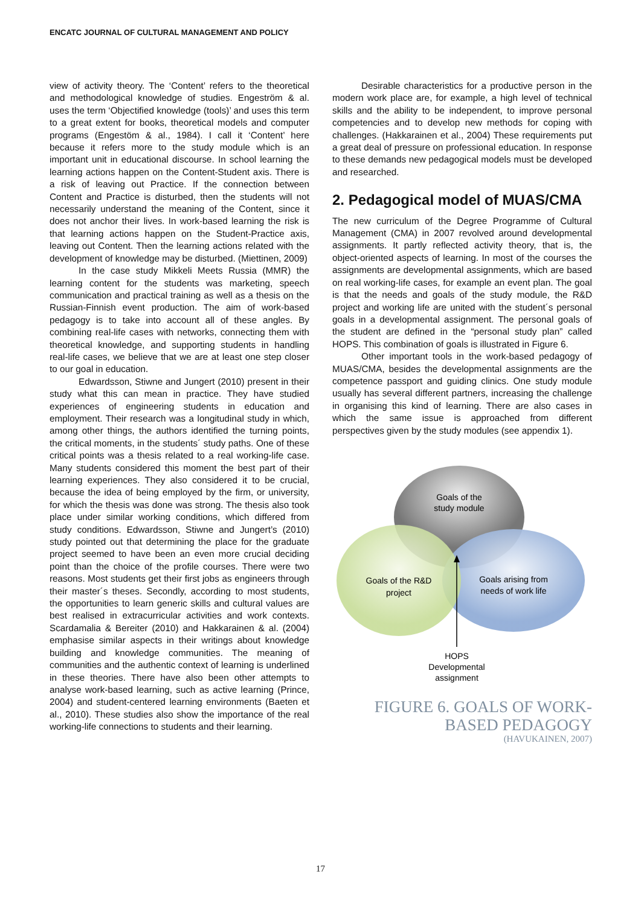ENCATC JOURNAL OF CULTURAL MANAGEMENT AND POLICY
view of activity theory. The ‘Content’ refers to the theoretical and methodological knowledge of studies. Engeström & al. uses the term ‘Objectified knowledge (tools)’ and uses this term to a great extent for books, theoretical models and computer programs (Engestöm & al., 1984). I call it ‘Content’ here because it refers more to the study module which is an important unit in educational discourse. In school learning the learning actions happen on the Content-Student axis. There is a risk of leaving out Practice. If the connection between Content and Practice is disturbed, then the students will not necessarily understand the meaning of the Content, since it does not anchor their lives. In work-based learning the risk is that learning actions happen on the Student-Practice axis, leaving out Content. Then the learning actions related with the development of knowledge may be disturbed. (Miettinen, 2009)
In the case study Mikkeli Meets Russia (MMR) the learning content for the students was marketing, speech communication and practical training as well as a thesis on the Russian-Finnish event production. The aim of work-based pedagogy is to take into account all of these angles. By combining real-life cases with networks, connecting them with theoretical knowledge, and supporting students in handling real-life cases, we believe that we are at least one step closer to our goal in education.
Edwardsson, Stiwne and Jungert (2010) present in their study what this can mean in practice. They have studied experiences of engineering students in education and employment. Their research was a longitudinal study in which, among other things, the authors identified the turning points, the critical moments, in the students´ study paths. One of these critical points was a thesis related to a real working-life case. Many students considered this moment the best part of their learning experiences. They also considered it to be crucial, because the idea of being employed by the firm, or university, for which the thesis was done was strong. The thesis also took place under similar working conditions, which differed from study conditions. Edwardsson, Stiwne and Jungert’s (2010) study pointed out that determining the place for the graduate project seemed to have been an even more crucial deciding point than the choice of the profile courses. There were two reasons. Most students get their first jobs as engineers through their master´s theses. Secondly, according to most students, the opportunities to learn generic skills and cultural values are best realised in extracurricular activities and work contexts. Scardamalia & Bereiter (2010) and Hakkarainen & al. (2004) emphasise similar aspects in their writings about knowledge building and knowledge communities. The meaning of communities and the authentic context of learning is underlined in these theories. There have also been other attempts to analyse work-based learning, such as active learning (Prince, 2004) and student-centered learning environments (Baeten et al., 2010). These studies also show the importance of the real working-life connections to students and their learning.
Desirable characteristics for a productive person in the modern work place are, for example, a high level of technical skills and the ability to be independent, to improve personal competencies and to develop new methods for coping with challenges. (Hakkarainen et al., 2004) These requirements put a great deal of pressure on professional education. In response to these demands new pedagogical models must be developed and researched.
2. Pedagogical model of MUAS/CMA
The new curriculum of the Degree Programme of Cultural Management (CMA) in 2007 revolved around developmental assignments. It partly reflected activity theory, that is, the object-oriented aspects of learning. In most of the courses the assignments are developmental assignments, which are based on real working-life cases, for example an event plan. The goal is that the needs and goals of the study module, the R&D project and working life are united with the student´s personal goals in a developmental assignment. The personal goals of the student are defined in the “personal study plan” called HOPS. This combination of goals is illustrated in Figure 6.
Other important tools in the work-based pedagogy of MUAS/CMA, besides the developmental assignments are the competence passport and guiding clinics. One study module usually has several different partners, increasing the challenge in organising this kind of learning. There are also cases in which the same issue is approached from different perspectives given by the study modules (see appendix 1).
Goals of the
study module
Goals of the R&D
project
Goals arising from
needs of work life
HOPS
Developmental
assignment
FIGURE 6. GOALS OF WORK-BASED PEDAGOGY
(HAVUKAINEN, 2007)
17